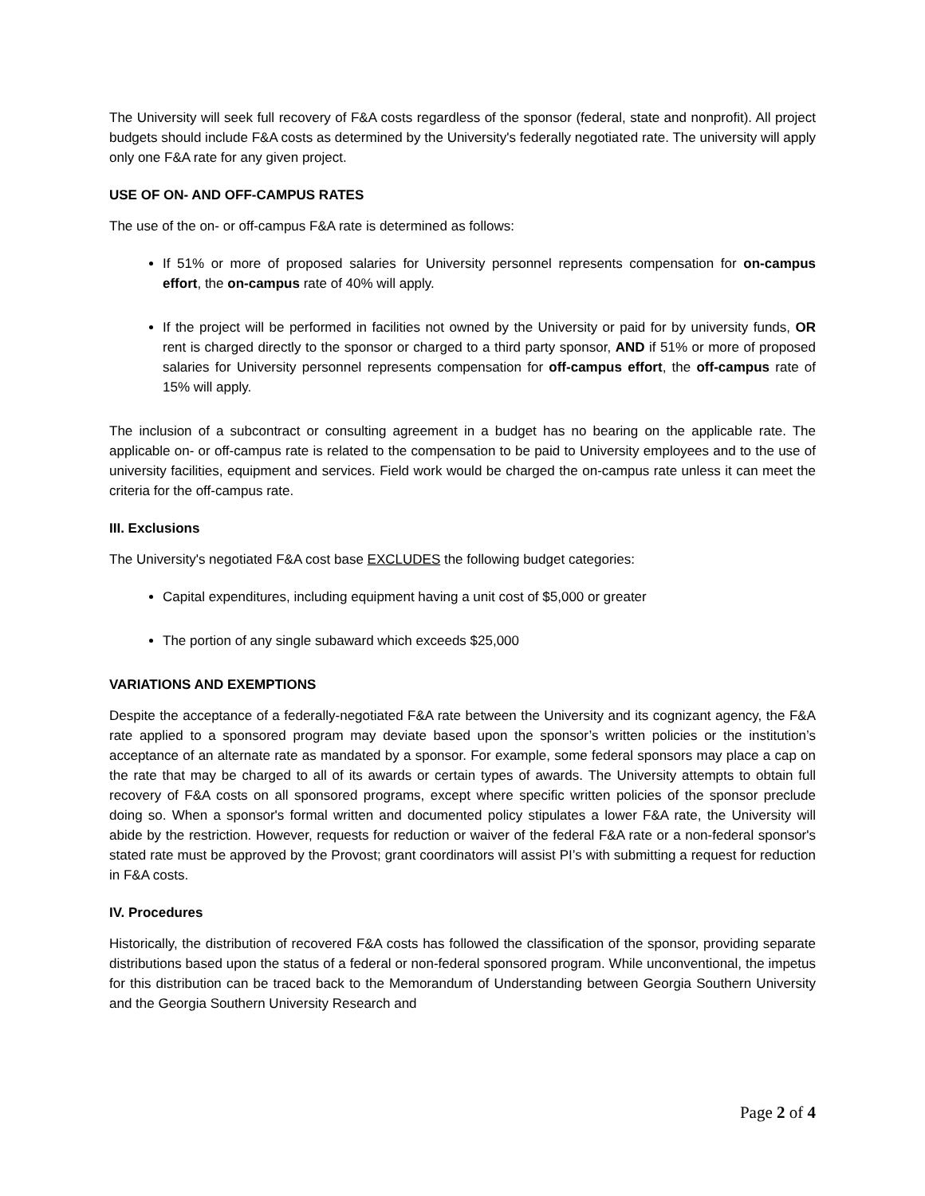The University will seek full recovery of F&A costs regardless of the sponsor (federal, state and nonprofit). All project budgets should include F&A costs as determined by the University's federally negotiated rate. The university will apply only one F&A rate for any given project.
USE OF ON- AND OFF-CAMPUS RATES
The use of the on- or off-campus F&A rate is determined as follows:
If 51% or more of proposed salaries for University personnel represents compensation for on-campus effort, the on-campus rate of 40% will apply.
If the project will be performed in facilities not owned by the University or paid for by university funds, OR rent is charged directly to the sponsor or charged to a third party sponsor, AND if 51% or more of proposed salaries for University personnel represents compensation for off-campus effort, the off-campus rate of 15% will apply.
The inclusion of a subcontract or consulting agreement in a budget has no bearing on the applicable rate. The applicable on- or off-campus rate is related to the compensation to be paid to University employees and to the use of university facilities, equipment and services. Field work would be charged the on-campus rate unless it can meet the criteria for the off-campus rate.
III. Exclusions
The University's negotiated F&A cost base EXCLUDES the following budget categories:
Capital expenditures, including equipment having a unit cost of $5,000 or greater
The portion of any single subaward which exceeds $25,000
VARIATIONS AND EXEMPTIONS
Despite the acceptance of a federally-negotiated F&A rate between the University and its cognizant agency, the F&A rate applied to a sponsored program may deviate based upon the sponsor’s written policies or the institution’s acceptance of an alternate rate as mandated by a sponsor. For example, some federal sponsors may place a cap on the rate that may be charged to all of its awards or certain types of awards. The University attempts to obtain full recovery of F&A costs on all sponsored programs, except where specific written policies of the sponsor preclude doing so. When a sponsor's formal written and documented policy stipulates a lower F&A rate, the University will abide by the restriction. However, requests for reduction or waiver of the federal F&A rate or a non-federal sponsor's stated rate must be approved by the Provost; grant coordinators will assist PI’s with submitting a request for reduction in F&A costs.
IV. Procedures
Historically, the distribution of recovered F&A costs has followed the classification of the sponsor, providing separate distributions based upon the status of a federal or non-federal sponsored program. While unconventional, the impetus for this distribution can be traced back to the Memorandum of Understanding between Georgia Southern University and the Georgia Southern University Research and
Page 2 of 4